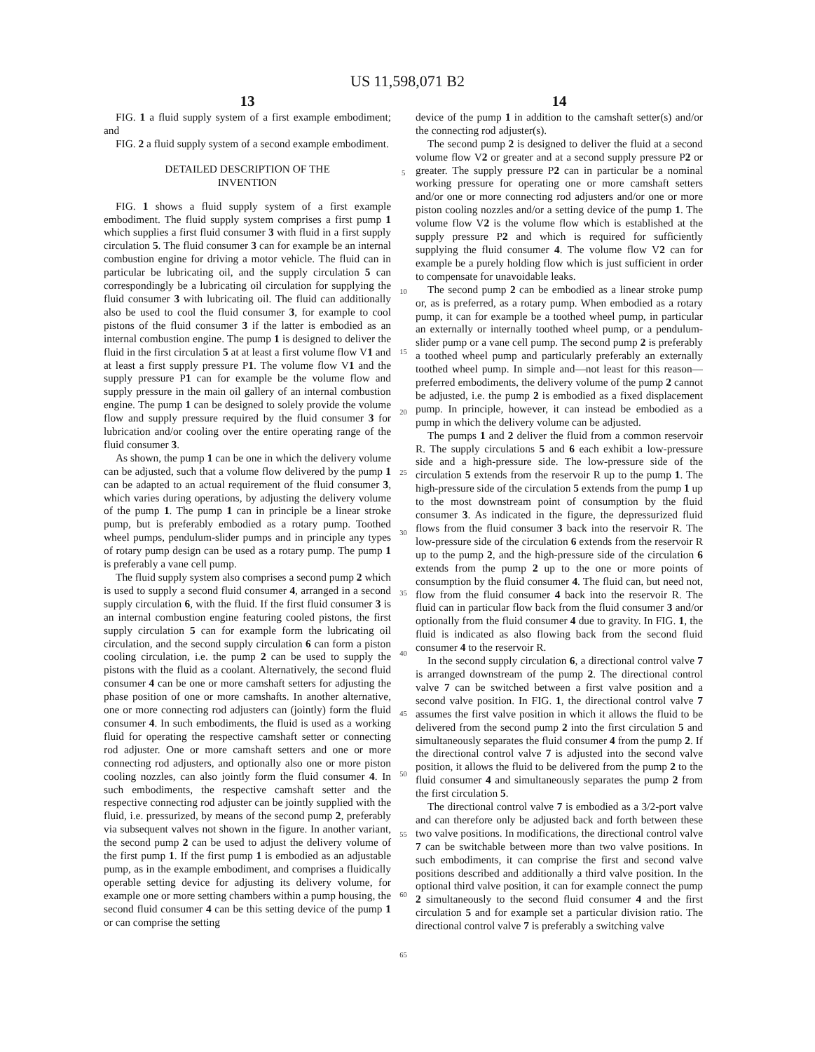US 11,598,071 B2
13
FIG. 1 a fluid supply system of a first example embodiment; and
FIG. 2 a fluid supply system of a second example embodiment.
DETAILED DESCRIPTION OF THE
INVENTION
FIG. 1 shows a fluid supply system of a first example embodiment. The fluid supply system comprises a first pump 1 which supplies a first fluid consumer 3 with fluid in a first supply circulation 5. The fluid consumer 3 can for example be an internal combustion engine for driving a motor vehicle. The fluid can in particular be lubricating oil, and the supply circulation 5 can correspondingly be a lubricating oil circulation for supplying the fluid consumer 3 with lubricating oil. The fluid can additionally also be used to cool the fluid consumer 3, for example to cool pistons of the fluid consumer 3 if the latter is embodied as an internal combustion engine. The pump 1 is designed to deliver the fluid in the first circulation 5 at at least a first volume flow V1 and at least a first supply pressure P1. The volume flow V1 and the supply pressure P1 can for example be the volume flow and supply pressure in the main oil gallery of an internal combustion engine. The pump 1 can be designed to solely provide the volume flow and supply pressure required by the fluid consumer 3 for lubrication and/or cooling over the entire operating range of the fluid consumer 3.
As shown, the pump 1 can be one in which the delivery volume can be adjusted, such that a volume flow delivered by the pump 1 can be adapted to an actual requirement of the fluid consumer 3, which varies during operations, by adjusting the delivery volume of the pump 1. The pump 1 can in principle be a linear stroke pump, but is preferably embodied as a rotary pump. Toothed wheel pumps, pendulum-slider pumps and in principle any types of rotary pump design can be used as a rotary pump. The pump 1 is preferably a vane cell pump.
The fluid supply system also comprises a second pump 2 which is used to supply a second fluid consumer 4, arranged in a second supply circulation 6, with the fluid. If the first fluid consumer 3 is an internal combustion engine featuring cooled pistons, the first supply circulation 5 can for example form the lubricating oil circulation, and the second supply circulation 6 can form a piston cooling circulation, i.e. the pump 2 can be used to supply the pistons with the fluid as a coolant. Alternatively, the second fluid consumer 4 can be one or more camshaft setters for adjusting the phase position of one or more camshafts. In another alternative, one or more connecting rod adjusters can (jointly) form the fluid consumer 4. In such embodiments, the fluid is used as a working fluid for operating the respective camshaft setter or connecting rod adjuster. One or more camshaft setters and one or more connecting rod adjusters, and optionally also one or more piston cooling nozzles, can also jointly form the fluid consumer 4. In such embodiments, the respective camshaft setter and the respective connecting rod adjuster can be jointly supplied with the fluid, i.e. pressurized, by means of the second pump 2, preferably via subsequent valves not shown in the figure. In another variant, the second pump 2 can be used to adjust the delivery volume of the first pump 1. If the first pump 1 is embodied as an adjustable pump, as in the example embodiment, and comprises a fluidically operable setting device for adjusting its delivery volume, for example one or more setting chambers within a pump housing, the second fluid consumer 4 can be this setting device of the pump 1 or can comprise the setting
5
10
15
20
25
30
35
40
45
50
55
60
65
14
device of the pump 1 in addition to the camshaft setter(s) and/or the connecting rod adjuster(s).
The second pump 2 is designed to deliver the fluid at a second volume flow V2 or greater and at a second supply pressure P2 or greater. The supply pressure P2 can in particular be a nominal working pressure for operating one or more camshaft setters and/or one or more connecting rod adjusters and/or one or more piston cooling nozzles and/or a setting device of the pump 1. The volume flow V2 is the volume flow which is established at the supply pressure P2 and which is required for sufficiently supplying the fluid consumer 4. The volume flow V2 can for example be a purely holding flow which is just sufficient in order to compensate for unavoidable leaks.
The second pump 2 can be embodied as a linear stroke pump or, as is preferred, as a rotary pump. When embodied as a rotary pump, it can for example be a toothed wheel pump, in particular an externally or internally toothed wheel pump, or a pendulum-slider pump or a vane cell pump. The second pump 2 is preferably a toothed wheel pump and particularly preferably an externally toothed wheel pump. In simple and—not least for this reason—preferred embodiments, the delivery volume of the pump 2 cannot be adjusted, i.e. the pump 2 is embodied as a fixed displacement pump. In principle, however, it can instead be embodied as a pump in which the delivery volume can be adjusted.
The pumps 1 and 2 deliver the fluid from a common reservoir R. The supply circulations 5 and 6 each exhibit a low-pressure side and a high-pressure side. The low-pressure side of the circulation 5 extends from the reservoir R up to the pump 1. The high-pressure side of the circulation 5 extends from the pump 1 up to the most downstream point of consumption by the fluid consumer 3. As indicated in the figure, the depressurized fluid flows from the fluid consumer 3 back into the reservoir R. The low-pressure side of the circulation 6 extends from the reservoir R up to the pump 2, and the high-pressure side of the circulation 6 extends from the pump 2 up to the one or more points of consumption by the fluid consumer 4. The fluid can, but need not, flow from the fluid consumer 4 back into the reservoir R. The fluid can in particular flow back from the fluid consumer 3 and/or optionally from the fluid consumer 4 due to gravity. In FIG. 1, the fluid is indicated as also flowing back from the second fluid consumer 4 to the reservoir R.
In the second supply circulation 6, a directional control valve 7 is arranged downstream of the pump 2. The directional control valve 7 can be switched between a first valve position and a second valve position. In FIG. 1, the directional control valve 7 assumes the first valve position in which it allows the fluid to be delivered from the second pump 2 into the first circulation 5 and simultaneously separates the fluid consumer 4 from the pump 2. If the directional control valve 7 is adjusted into the second valve position, it allows the fluid to be delivered from the pump 2 to the fluid consumer 4 and simultaneously separates the pump 2 from the first circulation 5.
The directional control valve 7 is embodied as a 3/2-port valve and can therefore only be adjusted back and forth between these two valve positions. In modifications, the directional control valve 7 can be switchable between more than two valve positions. In such embodiments, it can comprise the first and second valve positions described and additionally a third valve position. In the optional third valve position, it can for example connect the pump 2 simultaneously to the second fluid consumer 4 and the first circulation 5 and for example set a particular division ratio. The directional control valve 7 is preferably a switching valve